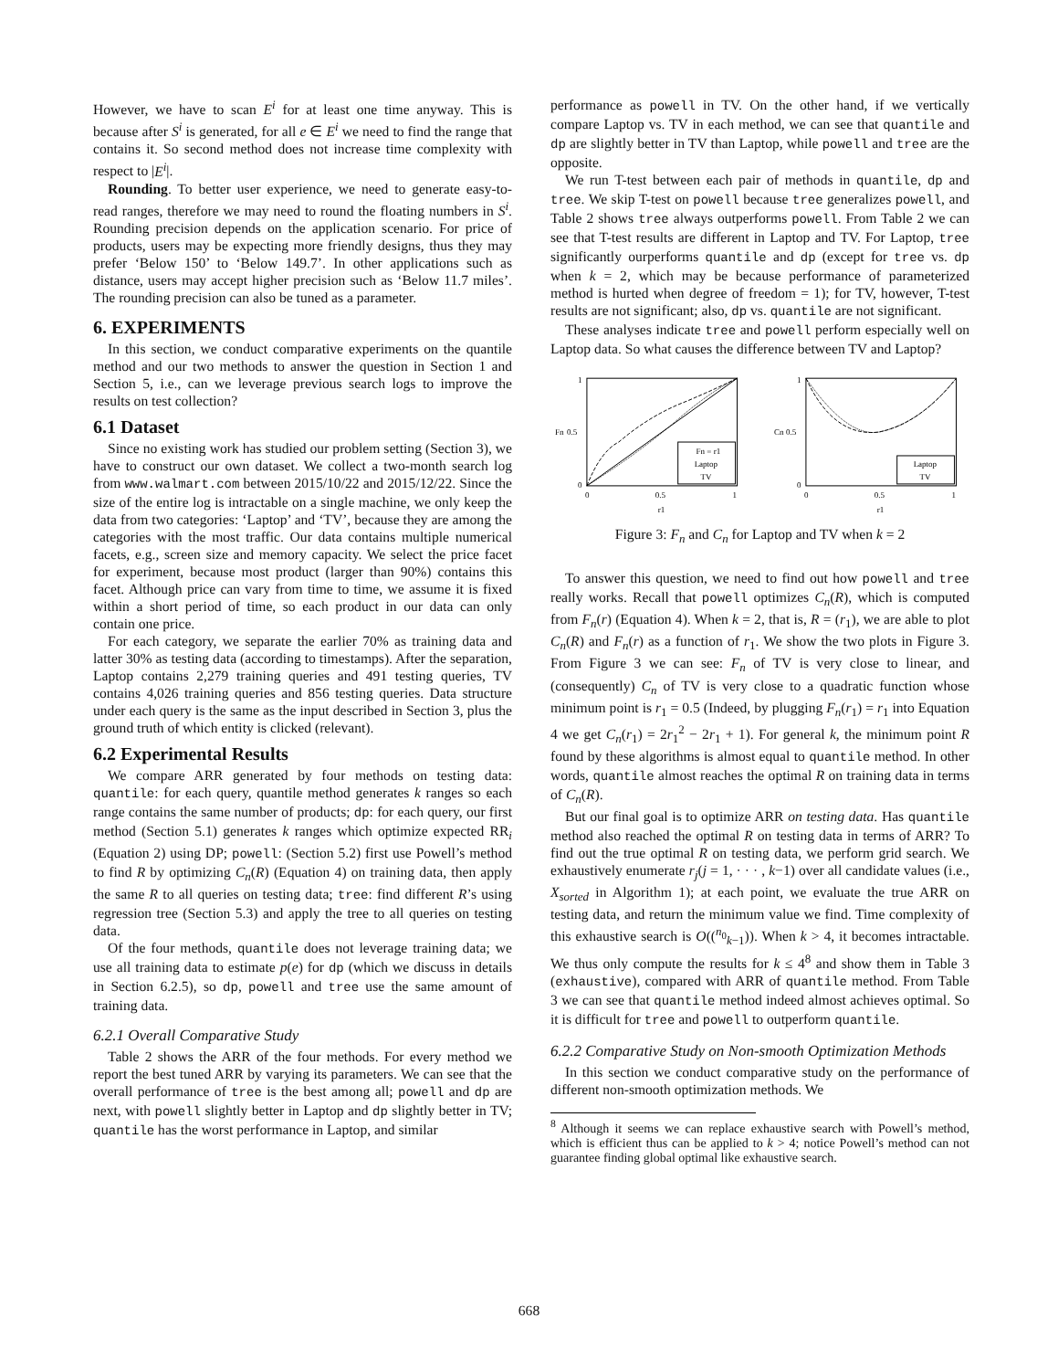However, we have to scan E<sup>i</sup> for at least one time anyway. This is because after S<sup>i</sup> is generated, for all e ∈ E<sup>i</sup> we need to find the range that contains it. So second method does not increase time complexity with respect to |E<sup>i</sup>|.
Rounding. To better user experience, we need to generate easy-to-read ranges, therefore we may need to round the floating numbers in S<sup>i</sup>. Rounding precision depends on the application scenario. For price of products, users may be expecting more friendly designs, thus they may prefer ‘Below 150’ to ‘Below 149.7’. In other applications such as distance, users may accept higher precision such as ‘Below 11.7 miles’. The rounding precision can also be tuned as a parameter.
6. EXPERIMENTS
In this section, we conduct comparative experiments on the quantile method and our two methods to answer the question in Section 1 and Section 5, i.e., can we leverage previous search logs to improve the results on test collection?
6.1 Dataset
Since no existing work has studied our problem setting (Section 3), we have to construct our own dataset. We collect a two-month search log from www.walmart.com between 2015/10/22 and 2015/12/22. Since the size of the entire log is intractable on a single machine, we only keep the data from two categories: ‘Laptop’ and ‘TV’, because they are among the categories with the most traffic. Our data contains multiple numerical facets, e.g., screen size and memory capacity. We select the price facet for experiment, because most product (larger than 90%) contains this facet. Although price can vary from time to time, we assume it is fixed within a short period of time, so each product in our data can only contain one price.
For each category, we separate the earlier 70% as training data and latter 30% as testing data (according to timestamps). After the separation, Laptop contains 2,279 training queries and 491 testing queries, TV contains 4,026 training queries and 856 testing queries. Data structure under each query is the same as the input described in Section 3, plus the ground truth of which entity is clicked (relevant).
6.2 Experimental Results
We compare ARR generated by four methods on testing data: quantile: for each query, quantile method generates k ranges so each range contains the same number of products; dp: for each query, our first method (Section 5.1) generates k ranges which optimize expected RR<sub>i</sub> (Equation 2) using DP; powell: (Section 5.2) first use Powell’s method to find R by optimizing C<sub>n</sub>(R) (Equation 4) on training data, then apply the same R to all queries on testing data; tree: find different R’s using regression tree (Section 5.3) and apply the tree to all queries on testing data.
Of the four methods, quantile does not leverage training data; we use all training data to estimate p(e) for dp (which we discuss in details in Section 6.2.5), so dp, powell and tree use the same amount of training data.
6.2.1 Overall Comparative Study
Table 2 shows the ARR of the four methods. For every method we report the best tuned ARR by varying its parameters. We can see that the overall performance of tree is the best among all; powell and dp are next, with powell slightly better in Laptop and dp slightly better in TV; quantile has the worst performance in Laptop, and similar
performance as powell in TV. On the other hand, if we vertically compare Laptop vs. TV in each method, we can see that quantile and dp are slightly better in TV than Laptop, while powell and tree are the opposite.
We run T-test between each pair of methods in quantile, dp and tree. We skip T-test on powell because tree generalizes powell, and Table 2 shows tree always outperforms powell. From Table 2 we can see that T-test results are different in Laptop and TV. For Laptop, tree significantly ourperforms quantile and dp (except for tree vs. dp when k = 2, which may be because performance of parameterized method is hurted when degree of freedom = 1); for TV, however, T-test results are not significant; also, dp vs. quantile are not significant.
These analyses indicate tree and powell perform especially well on Laptop data. So what causes the difference between TV and Laptop?
Fn = r1
Laptop
TV
1
0.5
0
0
0.5
1
r1
Fn
Laptop
TV
1
0.5
0
0
0.5
1
r1
Cn
Figure 3: F<sub>n</sub> and C<sub>n</sub> for Laptop and TV when k = 2
To answer this question, we need to find out how powell and tree really works. Recall that powell optimizes C<sub>n</sub>(R), which is computed from F<sub>n</sub>(r) (Equation 4). When k = 2, that is, R = (r<sub>1</sub>), we are able to plot C<sub>n</sub>(R) and F<sub>n</sub>(r) as a function of r<sub>1</sub>. We show the two plots in Figure 3. From Figure 3 we can see: F<sub>n</sub> of TV is very close to linear, and (consequently) C<sub>n</sub> of TV is very close to a quadratic function whose minimum point is r<sub>1</sub> = 0.5 (Indeed, by plugging F<sub>n</sub>(r<sub>1</sub>) = r<sub>1</sub> into Equation 4 we get C<sub>n</sub>(r<sub>1</sub>) = 2r<sub>1</sub><sup>2</sup> − 2r<sub>1</sub> + 1). For general k, the minimum point R found by these algorithms is almost equal to quantile method. In other words, quantile almost reaches the optimal R on training data in terms of C<sub>n</sub>(R).
But our final goal is to optimize ARR on testing data. Has quantile method also reached the optimal R on testing data in terms of ARR? To find out the true optimal R on testing data, we perform grid search. We exhaustively enumerate r<sub>j</sub>(j = 1, · · · , k−1) over all candidate values (i.e., X<sub>sorted</sub> in Algorithm 1); at each point, we evaluate the true ARR on testing data, and return the minimum value we find. Time complexity of this exhaustive search is O((<sup>n<sub>0</sub></sup><sub>k−1</sub>)). When k > 4, it becomes intractable. We thus only compute the results for k ≤ 4<sup>8</sup> and show them in Table 3 (exhaustive), compared with ARR of quantile method. From Table 3 we can see that quantile method indeed almost achieves optimal. So it is difficult for tree and powell to outperform quantile.
6.2.2 Comparative Study on Non-smooth Optimization Methods
In this section we conduct comparative study on the performance of different non-smooth optimization methods. We
<sup>8</sup> Although it seems we can replace exhaustive search with Powell’s method, which is efficient thus can be applied to k > 4; notice Powell’s method can not guarantee finding global optimal like exhaustive search.
668